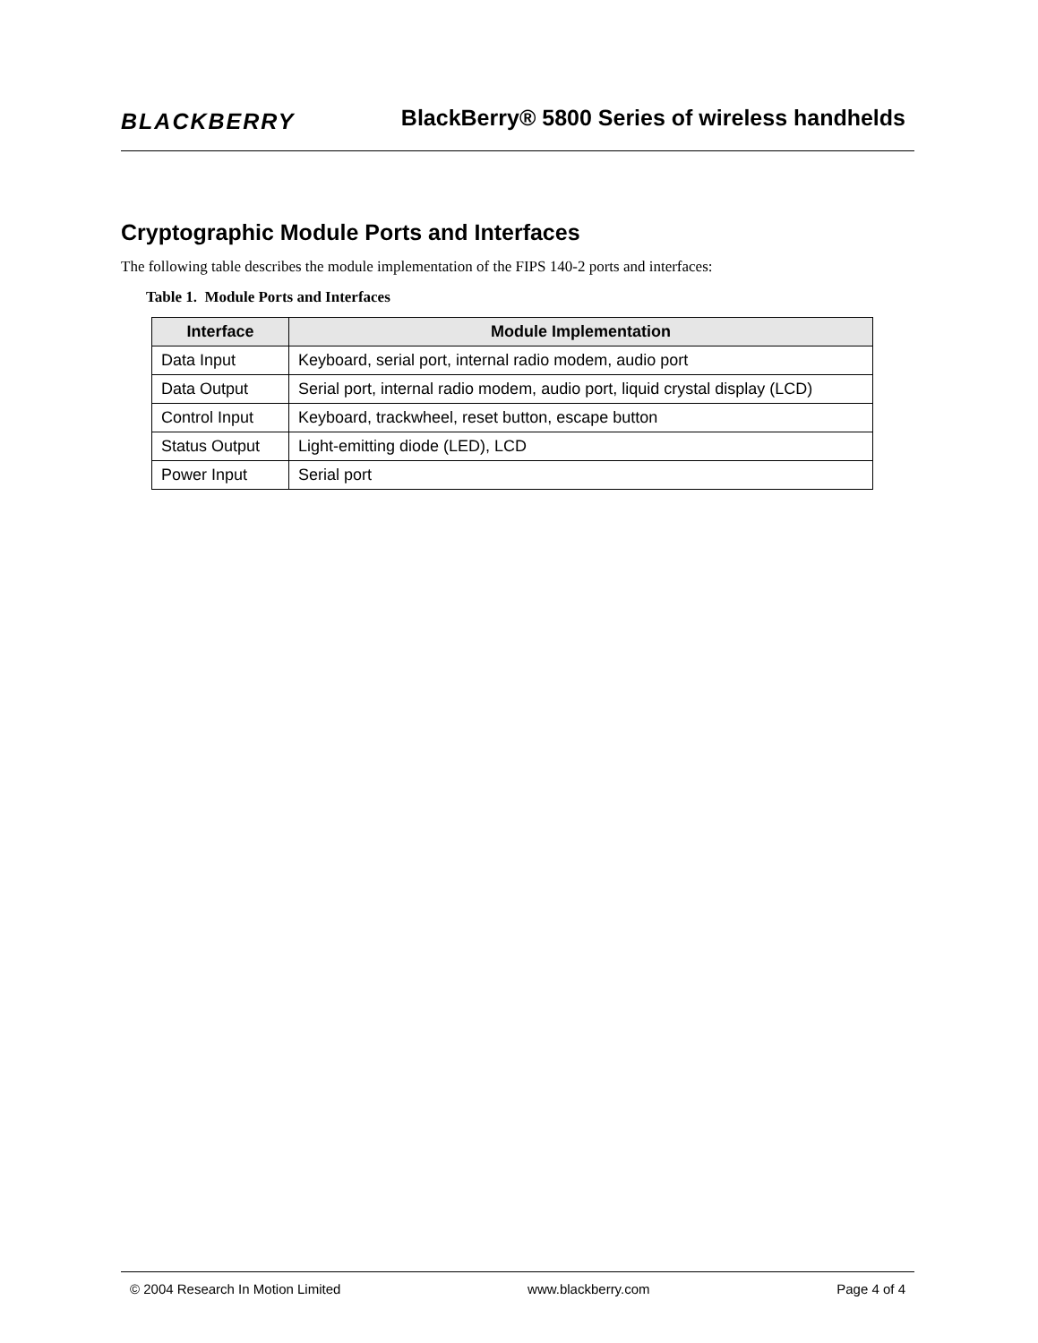BLACKBERRY
BlackBerry® 5800 Series of wireless handhelds
Cryptographic Module Ports and Interfaces
The following table describes the module implementation of the FIPS 140-2 ports and interfaces:
Table 1. Module Ports and Interfaces
| Interface | Module Implementation |
| --- | --- |
| Data Input | Keyboard, serial port, internal radio modem, audio port |
| Data Output | Serial port, internal radio modem, audio port, liquid crystal display (LCD) |
| Control Input | Keyboard, trackwheel, reset button, escape button |
| Status Output | Light-emitting diode (LED), LCD |
| Power Input | Serial port |
© 2004 Research In Motion Limited www.blackberry.com Page 4 of 4